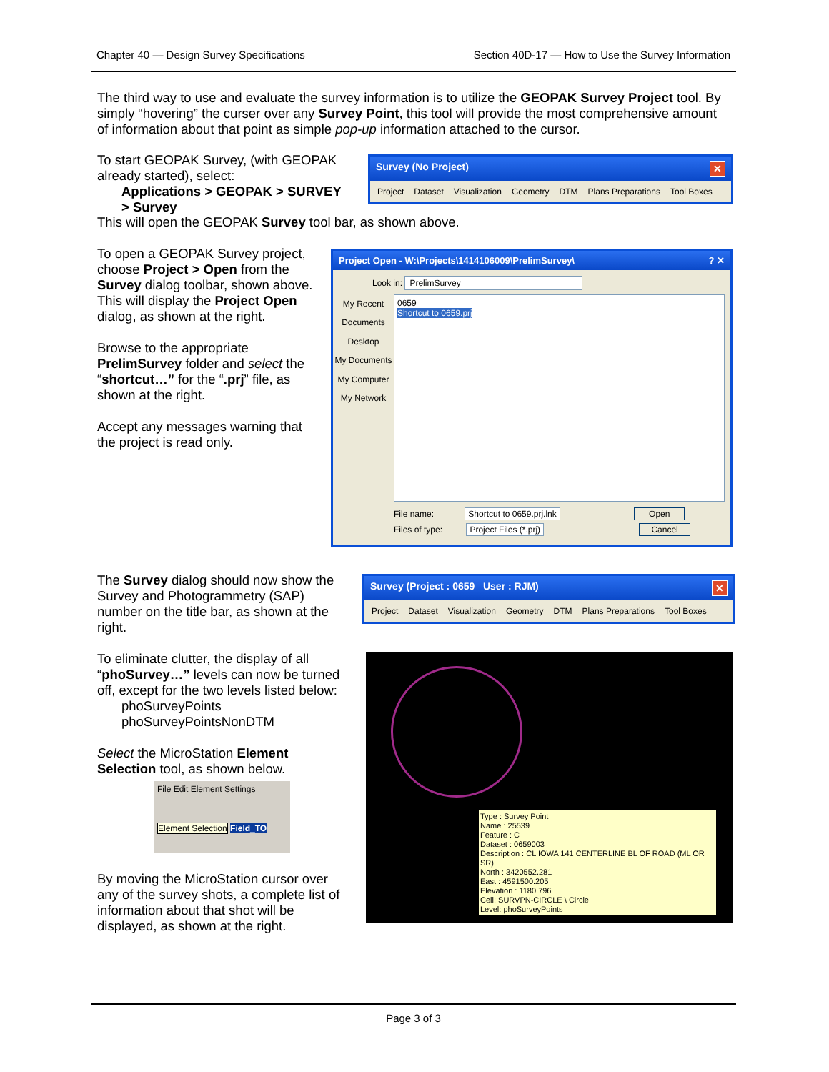Chapter 40 — Design Survey Specifications Section 40D-17 — How to Use the Survey Information
The third way to use and evaluate the survey information is to utilize the GEOPAK Survey Project tool. By simply “hovering” the curser over any Survey Point, this tool will provide the most comprehensive amount of information about that point as simple pop-up information attached to the cursor.
To start GEOPAK Survey, (with GEOPAK already started), select:
Applications > GEOPAK > SURVEY
> Survey
This will open the GEOPAK Survey tool bar, as shown above.
Survey (No Project) ✕
Project Dataset Visualization Geometry DTM Plans Preparations Tool Boxes
To open a GEOPAK Survey project, choose Project > Open from the Survey dialog toolbar, shown above. This will display the Project Open dialog, as shown at the right.
Browse to the appropriate PrelimSurvey folder and select the “shortcut…” for the “.prj” file, as shown at the right.
Accept any messages warning that the project is read only.
Project Open - W:\Projects\1414106009\PrelimSurvey\? ✕
Look in: PrelimSurvey
My Recent Documents
Desktop
My Documents
My Computer
My Network
0659
Shortcut to 0659.prj
File name: Shortcut to 0659.prj.lnk Open
Files of type: Project Files (*.prj) Cancel
The Survey dialog should now show the Survey and Photogrammetry (SAP) number on the title bar, as shown at the right.
To eliminate clutter, the display of all “phoSurvey…” levels can now be turned off, except for the two levels listed below:
phoSurveyPoints
phoSurveyPointsNonDTM
Select the MicroStation Element Selection tool, as shown below.
File Edit Element Settings
Element Selection
Field_TO
By moving the MicroStation cursor over any of the survey shots, a complete list of information about that shot will be displayed, as shown at the right.
Survey (Project : 0659 User : RJM) ✕
Project Dataset Visualization Geometry DTM Plans Preparations Tool Boxes
Type : Survey Point
Name : 25539
Feature : C
Dataset : 0659003
Description : CL IOWA 141 CENTERLINE BL OF ROAD (ML OR SR)
North : 3420552.281
East : 4591500.205
Elevation : 1180.796
Cell: SURVPN-CIRCLE \ Circle
Level: phoSurveyPoints
Page 3 of 3